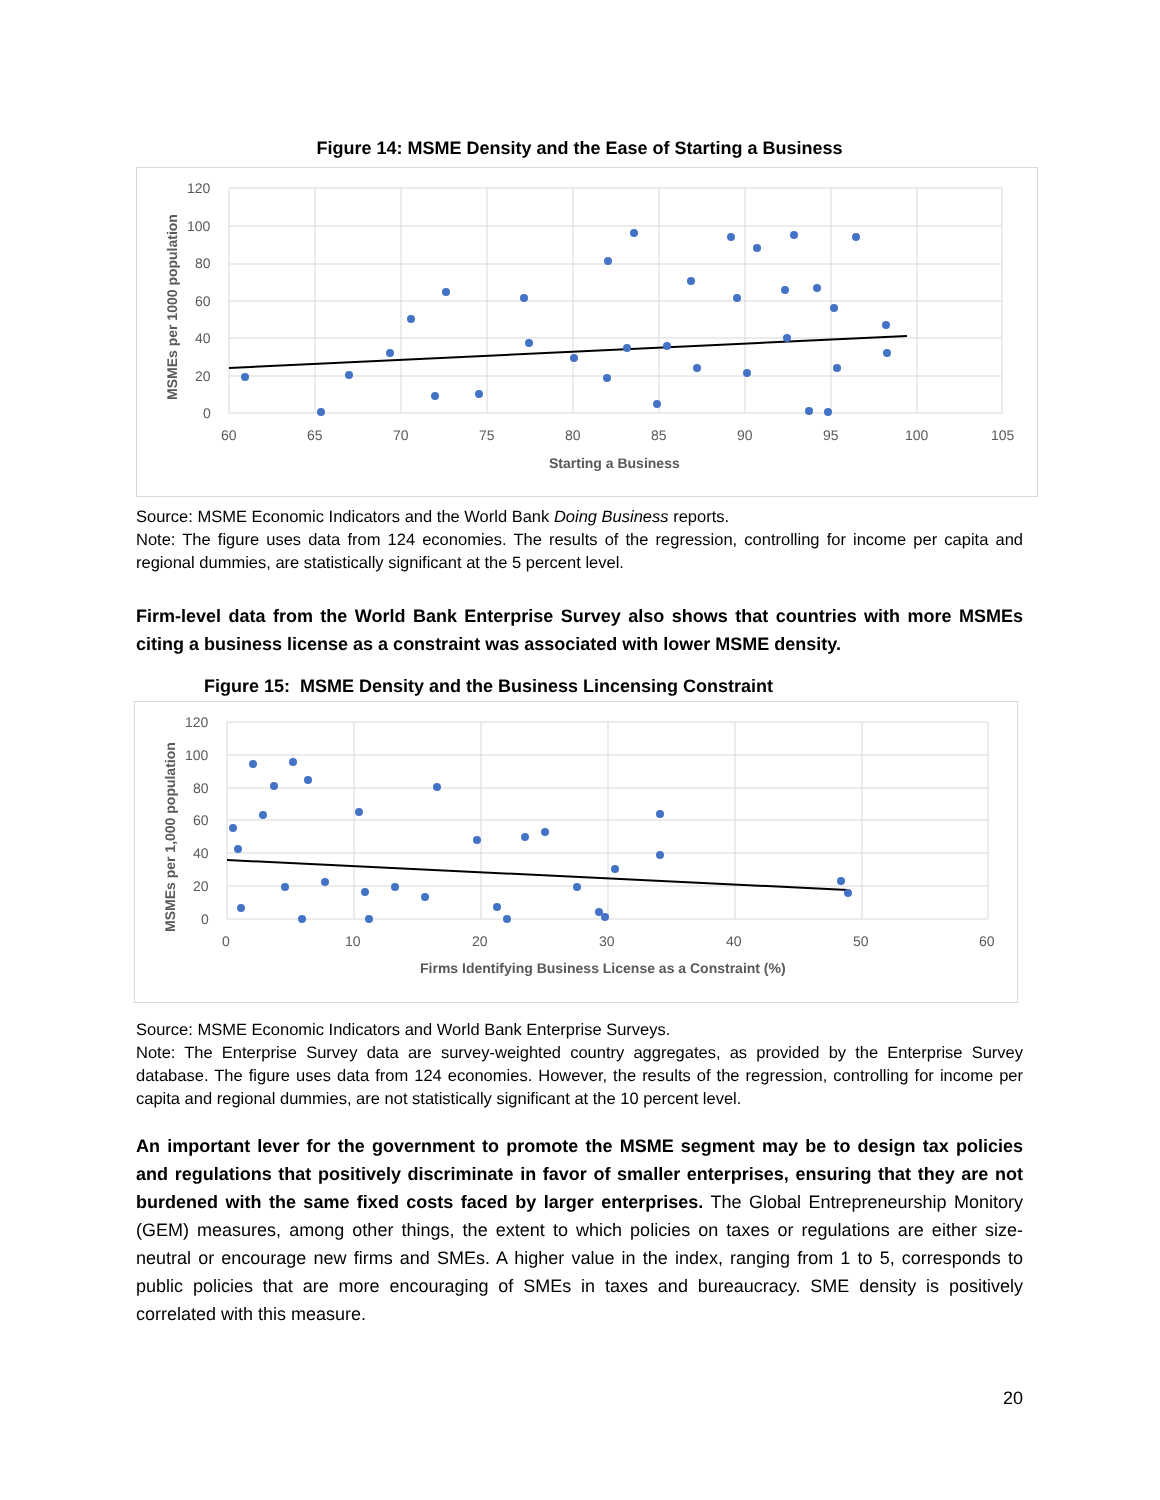Figure 14: MSME Density and the Ease of Starting a Business
120
100
80
60
40
20
0
60
65
70
75
80
85
90
95
100
105
Starting a Business
MSMEs per 1000 population
Source: MSME Economic Indicators and the World Bank Doing Business reports.
Note: The figure uses data from 124 economies. The results of the regression, controlling for income per capita and regional dummies, are statistically significant at the 5 percent level.
Firm-level data from the World Bank Enterprise Survey also shows that countries with more MSMEs citing a business license as a constraint was associated with lower MSME density.
Figure 15: MSME Density and the Business Lincensing Constraint
120
100
80
60
40
20
0
0
10
20
30
40
50
60
Firms Identifying Business License as a Constraint (%)
MSMEs per 1,000 population
Source: MSME Economic Indicators and World Bank Enterprise Surveys.
Note: The Enterprise Survey data are survey-weighted country aggregates, as provided by the Enterprise Survey database. The figure uses data from 124 economies. However, the results of the regression, controlling for income per capita and regional dummies, are not statistically significant at the 10 percent level.
An important lever for the government to promote the MSME segment may be to design tax policies and regulations that positively discriminate in favor of smaller enterprises, ensuring that they are not burdened with the same fixed costs faced by larger enterprises. The Global Entrepreneurship Monitory (GEM) measures, among other things, the extent to which policies on taxes or regulations are either size-neutral or encourage new firms and SMEs. A higher value in the index, ranging from 1 to 5, corresponds to public policies that are more encouraging of SMEs in taxes and bureaucracy. SME density is positively correlated with this measure.
20